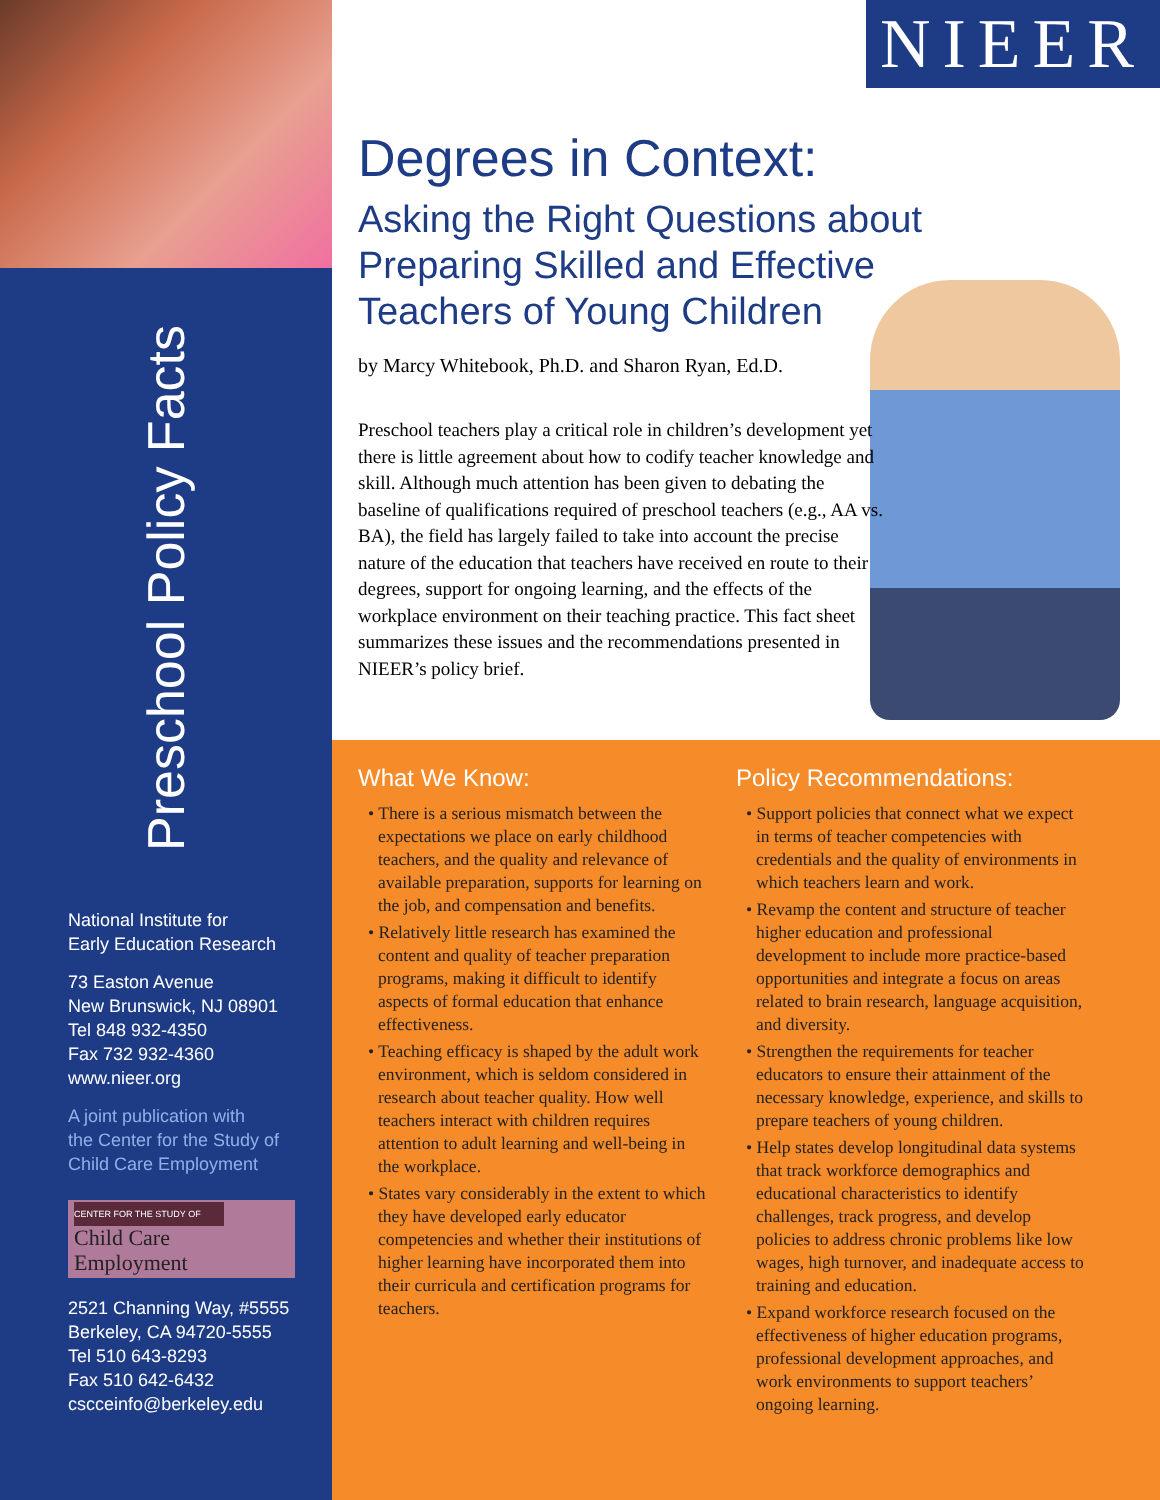Preschool Policy Facts
National Institute for
Early Education Research
73 Easton Avenue
New Brunswick, NJ 08901
Tel 848 932-4350
Fax 732 932-4360
www.nieer.org
A joint publication with
the Center for the Study of
Child Care Employment
CENTER FOR THE STUDY OF
Child Care Employment
2521 Channing Way, #5555
Berkeley, CA 94720-5555
Tel 510 643-8293
Fax 510 642-6432
cscceinfo@berkeley.edu
NIEER
Degrees in Context:
Asking the Right Questions about
Preparing Skilled and Effective
Teachers of Young Children
by Marcy Whitebook, Ph.D. and Sharon Ryan, Ed.D.
Preschool teachers play a critical role in children’s development yet there is little agreement about how to codify teacher knowledge and skill. Although much attention has been given to debating the baseline of qualifications required of preschool teachers (e.g., AA vs. BA), the field has largely failed to take into account the precise nature of the education that teachers have received en route to their degrees, support for ongoing learning, and the effects of the workplace environment on their teaching practice. This fact sheet summarizes these issues and the recommendations presented in NIEER’s policy brief.
What We Know:
• There is a serious mismatch between the expectations we place on early childhood teachers, and the quality and relevance of available preparation, supports for learning on the job, and compensation and benefits.
• Relatively little research has examined the content and quality of teacher preparation programs, making it difficult to identify aspects of formal education that enhance effectiveness.
• Teaching efficacy is shaped by the adult work environment, which is seldom considered in research about teacher quality. How well teachers interact with children requires attention to adult learning and well-being in the workplace.
• States vary considerably in the extent to which they have developed early educator competencies and whether their institutions of higher learning have incorporated them into their curricula and certification programs for teachers.
Policy Recommendations:
• Support policies that connect what we expect in terms of teacher competencies with credentials and the quality of environments in which teachers learn and work.
• Revamp the content and structure of teacher higher education and professional development to include more practice-based opportunities and integrate a focus on areas related to brain research, language acquisition, and diversity.
• Strengthen the requirements for teacher educators to ensure their attainment of the necessary knowledge, experience, and skills to prepare teachers of young children.
• Help states develop longitudinal data systems that track workforce demographics and educational characteristics to identify challenges, track progress, and develop policies to address chronic problems like low wages, high turnover, and inadequate access to training and education.
• Expand workforce research focused on the effectiveness of higher education programs, professional development approaches, and work environments to support teachers’ ongoing learning.